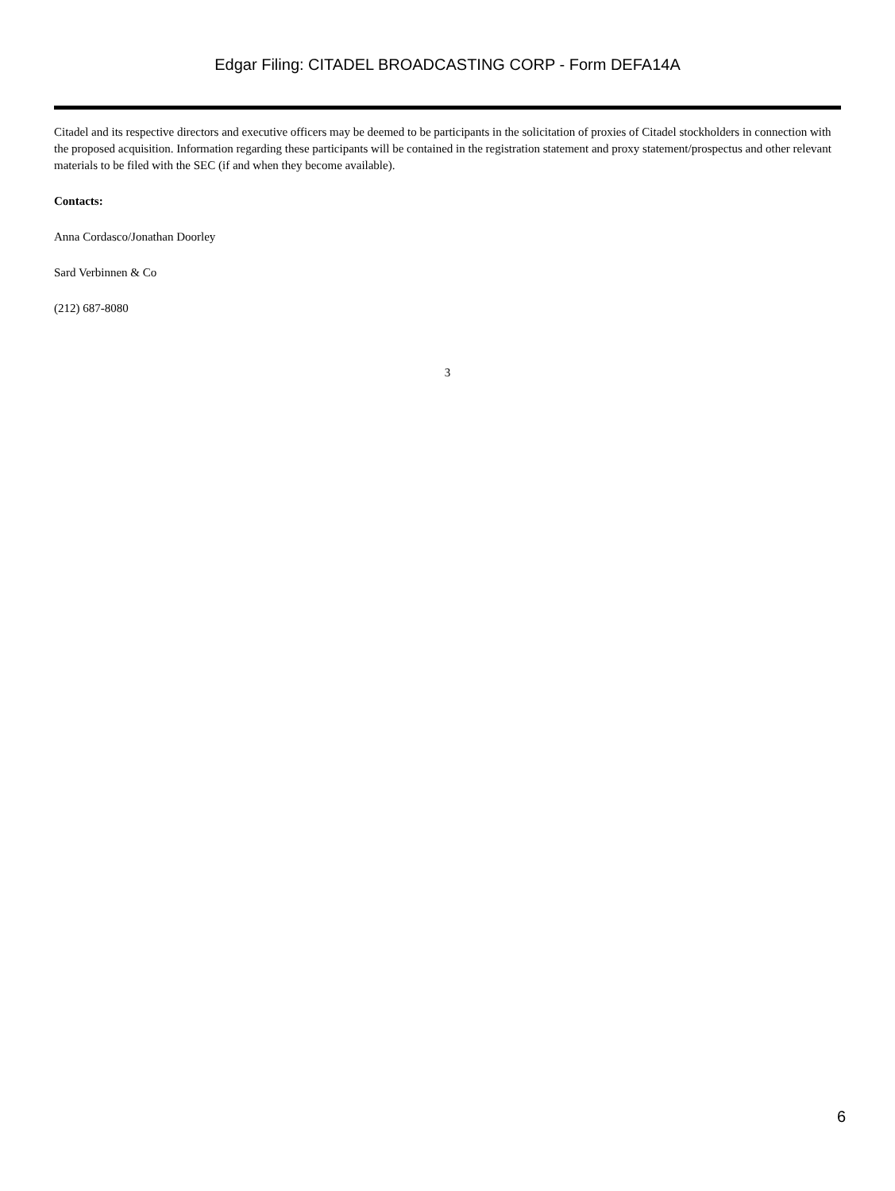Edgar Filing: CITADEL BROADCASTING CORP - Form DEFA14A
Citadel and its respective directors and executive officers may be deemed to be participants in the solicitation of proxies of Citadel stockholders in connection with the proposed acquisition. Information regarding these participants will be contained in the registration statement and proxy statement/prospectus and other relevant materials to be filed with the SEC (if and when they become available).
Contacts:
Anna Cordasco/Jonathan Doorley
Sard Verbinnen & Co
(212) 687-8080
3
6